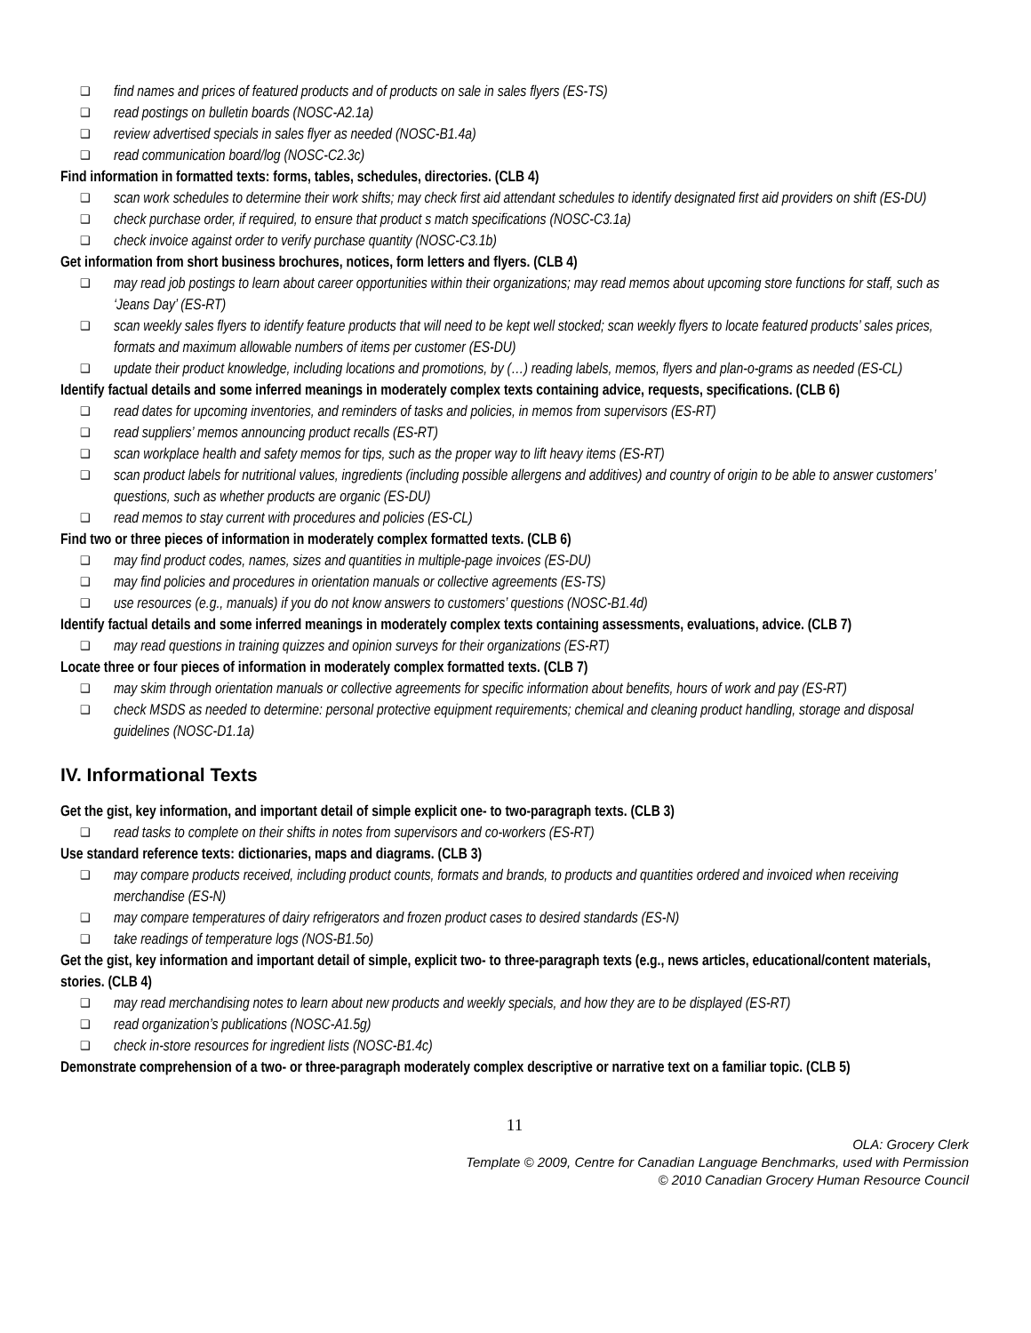❑ find names and prices of featured products and of products on sale in sales flyers (ES-TS)
❑ read postings on bulletin boards (NOSC-A2.1a)
❑ review advertised specials in sales flyer as needed (NOSC-B1.4a)
❑ read communication board/log (NOSC-C2.3c)
Find information in formatted texts: forms, tables, schedules, directories. (CLB 4)
❑ scan work schedules to determine their work shifts; may check first aid attendant schedules to identify designated first aid providers on shift (ES-DU)
❑ check purchase order, if required, to ensure that product s match specifications (NOSC-C3.1a)
❑ check invoice against order to verify purchase quantity (NOSC-C3.1b)
Get information from short business brochures, notices, form letters and flyers. (CLB 4)
❑ may read job postings to learn about career opportunities within their organizations; may read memos about upcoming store functions for staff, such as ‘Jeans Day’ (ES-RT)
❑ scan weekly sales flyers to identify feature products that will need to be kept well stocked; scan weekly flyers to locate featured products’ sales prices, formats and maximum allowable numbers of items per customer (ES-DU)
❑ update their product knowledge, including locations and promotions, by (…) reading labels, memos, flyers and plan-o-grams as needed (ES-CL)
Identify factual details and some inferred meanings in moderately complex texts containing advice, requests, specifications. (CLB 6)
❑ read dates for upcoming inventories, and reminders of tasks and policies, in memos from supervisors (ES-RT)
❑ read suppliers’ memos announcing product recalls (ES-RT)
❑ scan workplace health and safety memos for tips, such as the proper way to lift heavy items (ES-RT)
❑ scan product labels for nutritional values, ingredients (including possible allergens and additives) and country of origin to be able to answer customers’ questions, such as whether products are organic (ES-DU)
❑ read memos to stay current with procedures and policies (ES-CL)
Find two or three pieces of information in moderately complex formatted texts. (CLB 6)
❑ may find product codes, names, sizes and quantities in multiple-page invoices (ES-DU)
❑ may find policies and procedures in orientation manuals or collective agreements (ES-TS)
❑ use resources (e.g., manuals) if you do not know answers to customers’ questions (NOSC-B1.4d)
Identify factual details and some inferred meanings in moderately complex texts containing assessments, evaluations, advice. (CLB 7)
❑ may read questions in training quizzes and opinion surveys for their organizations (ES-RT)
Locate three or four pieces of information in moderately complex formatted texts. (CLB 7)
❑ may skim through orientation manuals or collective agreements for specific information about benefits, hours of work and pay (ES-RT)
❑ check MSDS as needed to determine: personal protective equipment requirements; chemical and cleaning product handling, storage and disposal guidelines (NOSC-D1.1a)
IV. Informational Texts
Get the gist, key information, and important detail of simple explicit one- to two-paragraph texts. (CLB 3)
❑ read tasks to complete on their shifts in notes from supervisors and co-workers (ES-RT)
Use standard reference texts: dictionaries, maps and diagrams. (CLB 3)
❑ may compare products received, including product counts, formats and brands, to products and quantities ordered and invoiced when receiving merchandise (ES-N)
❑ may compare temperatures of dairy refrigerators and frozen product cases to desired standards (ES-N)
❑ take readings of temperature logs (NOS-B1.5o)
Get the gist, key information and important detail of simple, explicit two- to three-paragraph texts (e.g., news articles, educational/content materials, stories. (CLB 4)
❑ may read merchandising notes to learn about new products and weekly specials, and how they are to be displayed (ES-RT)
❑ read organization’s publications (NOSC-A1.5g)
❑ check in-store resources for ingredient lists (NOSC-B1.4c)
Demonstrate comprehension of a two- or three-paragraph moderately complex descriptive or narrative text on a familiar topic. (CLB 5)
11
OLA: Grocery Clerk
Template © 2009, Centre for Canadian Language Benchmarks, used with Permission
© 2010 Canadian Grocery Human Resource Council